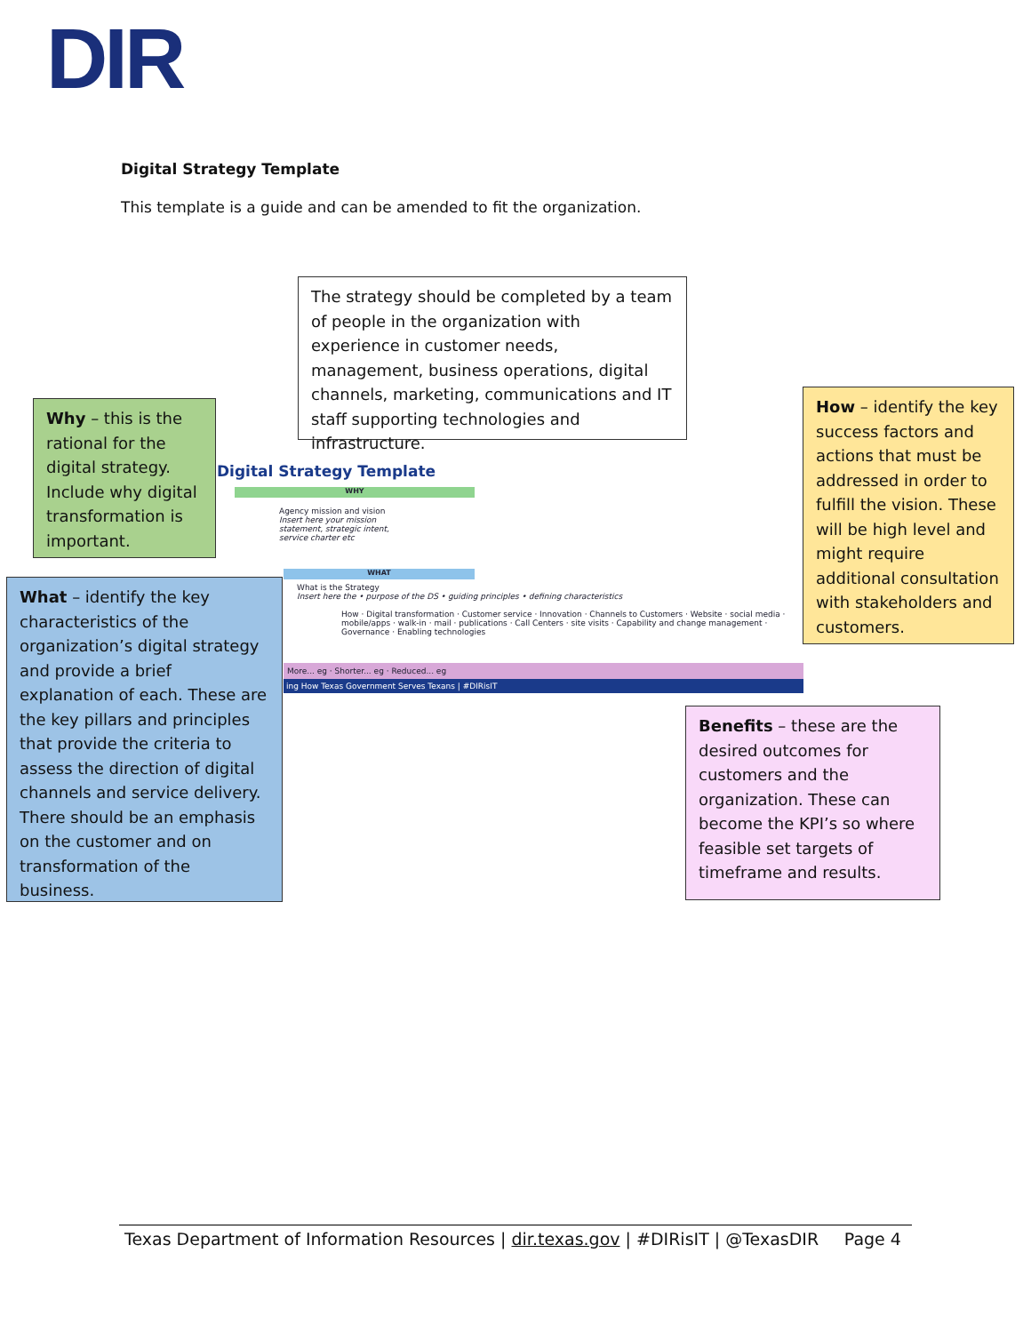DIR
Digital Strategy Template
This template is a guide and can be amended to fit the organization.
Digital Strategy Template
WHY
Agency mission and vision
Insert here your mission statement, strategic intent, service charter etc
WHAT
What is the Strategy
Insert here the • purpose of the DS • guiding principles • defining characteristics
How · Digital transformation · Customer service · Innovation · Channels to Customers · Website · social media · mobile/apps · walk-in · mail · publications · Call Centers · site visits · Capability and change management · Governance · Enabling technologies
More... eg · Shorter... eg · Reduced... eg
ing How Texas Government Serves Texans | #DIRisIT
The strategy should be completed by a team of people in the organization with experience in customer needs, management, business operations, digital channels, marketing, communications and IT staff supporting technologies and infrastructure.
Why – this is the rational for the digital strategy. Include why digital transformation is important.
How – identify the key success factors and actions that must be addressed in order to fulfill the vision. These will be high level and might require additional consultation with stakeholders and customers.
What – identify the key characteristics of the organization’s digital strategy and provide a brief explanation of each. These are the key pillars and principles that provide the criteria to assess the direction of digital channels and service delivery. There should be an emphasis on the customer and on transformation of the business.
Benefits – these are the desired outcomes for customers and the organization. These can become the KPI’s so where feasible set targets of timeframe and results.
Texas Department of Information Resources | dir.texas.gov | #DIRisIT | @TexasDIR Page 4